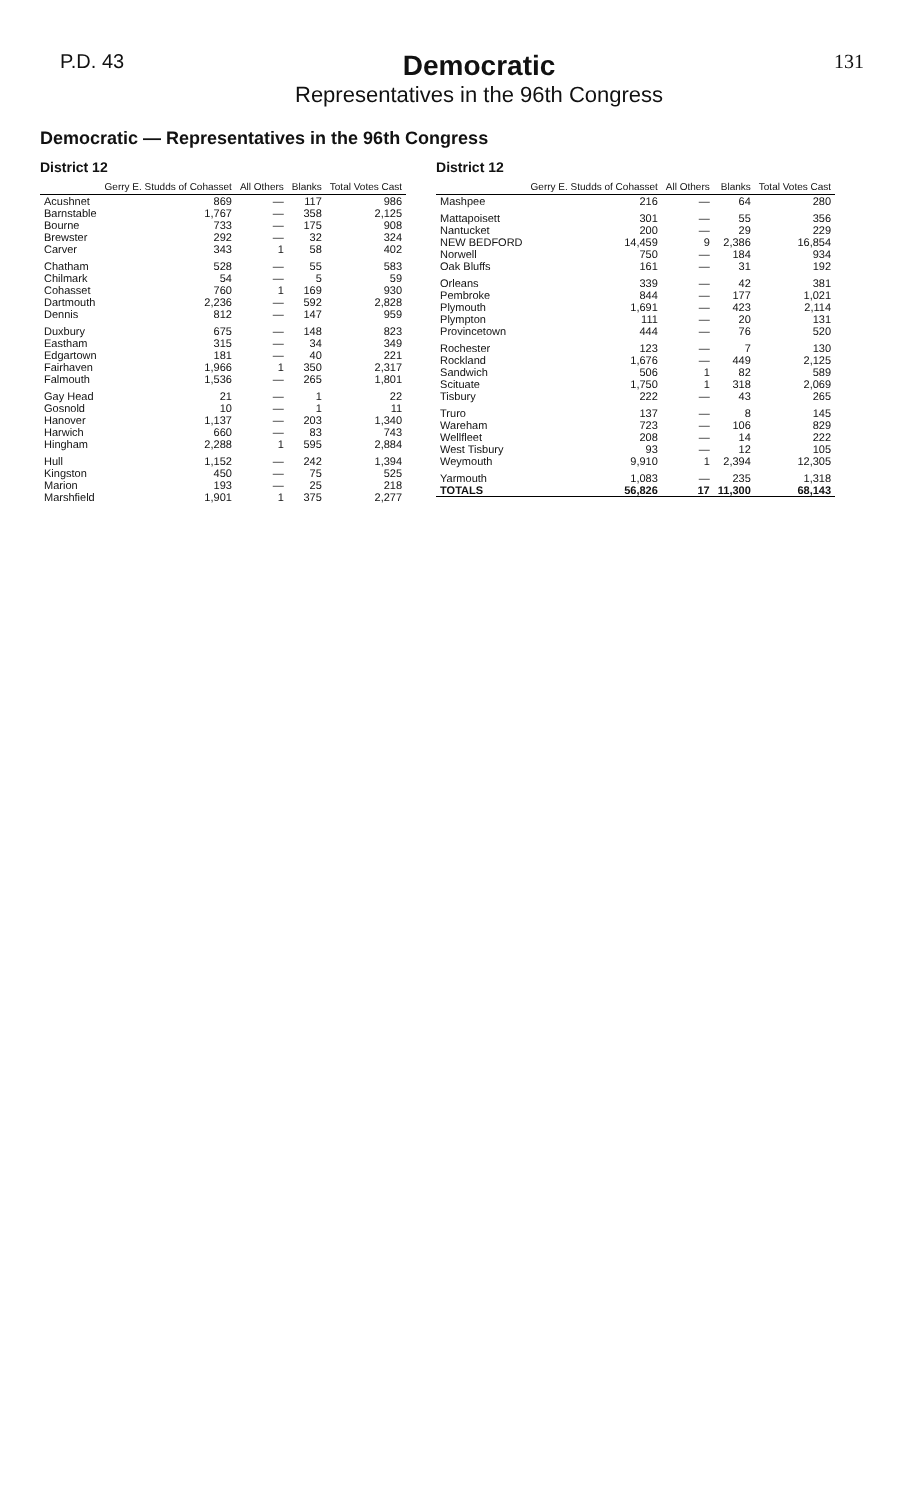P.D. 43
Democratic
Representatives in the 96th Congress
131
Democratic — Representatives in the 96th Congress
District 12
| | Gerry E. Studds of Cohasset | All Others | Blanks | Total Votes Cast |
| --- | --- | --- | --- | --- |
| Acushnet | 869 | — | 117 | 986 |
| Barnstable | 1,767 | — | 358 | 2,125 |
| Bourne | 733 | — | 175 | 908 |
| Brewster | 292 | — | 32 | 324 |
| Carver | 343 | 1 | 58 | 402 |
| Chatham | 528 | — | 55 | 583 |
| Chilmark | 54 | — | 5 | 59 |
| Cohasset | 760 | 1 | 169 | 930 |
| Dartmouth | 2,236 | — | 592 | 2,828 |
| Dennis | 812 | — | 147 | 959 |
| Duxbury | 675 | — | 148 | 823 |
| Eastham | 315 | — | 34 | 349 |
| Edgartown | 181 | — | 40 | 221 |
| Fairhaven | 1,966 | 1 | 350 | 2,317 |
| Falmouth | 1,536 | — | 265 | 1,801 |
| Gay Head | 21 | — | 1 | 22 |
| Gosnold | 10 | — | 1 | 11 |
| Hanover | 1,137 | — | 203 | 1,340 |
| Harwich | 660 | — | 83 | 743 |
| Hingham | 2,288 | 1 | 595 | 2,884 |
| Hull | 1,152 | — | 242 | 1,394 |
| Kingston | 450 | — | 75 | 525 |
| Marion | 193 | — | 25 | 218 |
| Marshfield | 1,901 | 1 | 375 | 2,277 |
District 12
| | Gerry E. Studds of Cohasset | All Others | Blanks | Total Votes Cast |
| --- | --- | --- | --- | --- |
| Mashpee | 216 | — | 64 | 280 |
| Mattapoisett | 301 | — | 55 | 356 |
| Nantucket | 200 | — | 29 | 229 |
| NEW BEDFORD | 14,459 | 9 | 2,386 | 16,854 |
| Norwell | 750 | — | 184 | 934 |
| Oak Bluffs | 161 | — | 31 | 192 |
| Orleans | 339 | — | 42 | 381 |
| Pembroke | 844 | — | 177 | 1,021 |
| Plymouth | 1,691 | — | 423 | 2,114 |
| Plympton | 111 | — | 20 | 131 |
| Provincetown | 444 | — | 76 | 520 |
| Rochester | 123 | — | 7 | 130 |
| Rockland | 1,676 | — | 449 | 2,125 |
| Sandwich | 506 | 1 | 82 | 589 |
| Scituate | 1,750 | 1 | 318 | 2,069 |
| Tisbury | 222 | — | 43 | 265 |
| Truro | 137 | — | 8 | 145 |
| Wareham | 723 | — | 106 | 829 |
| Wellfleet | 208 | — | 14 | 222 |
| West Tisbury | 93 | — | 12 | 105 |
| Weymouth | 9,910 | 1 | 2,394 | 12,305 |
| Yarmouth | 1,083 | — | 235 | 1,318 |
| TOTALS | 56,826 | 17 | 11,300 | 68,143 |